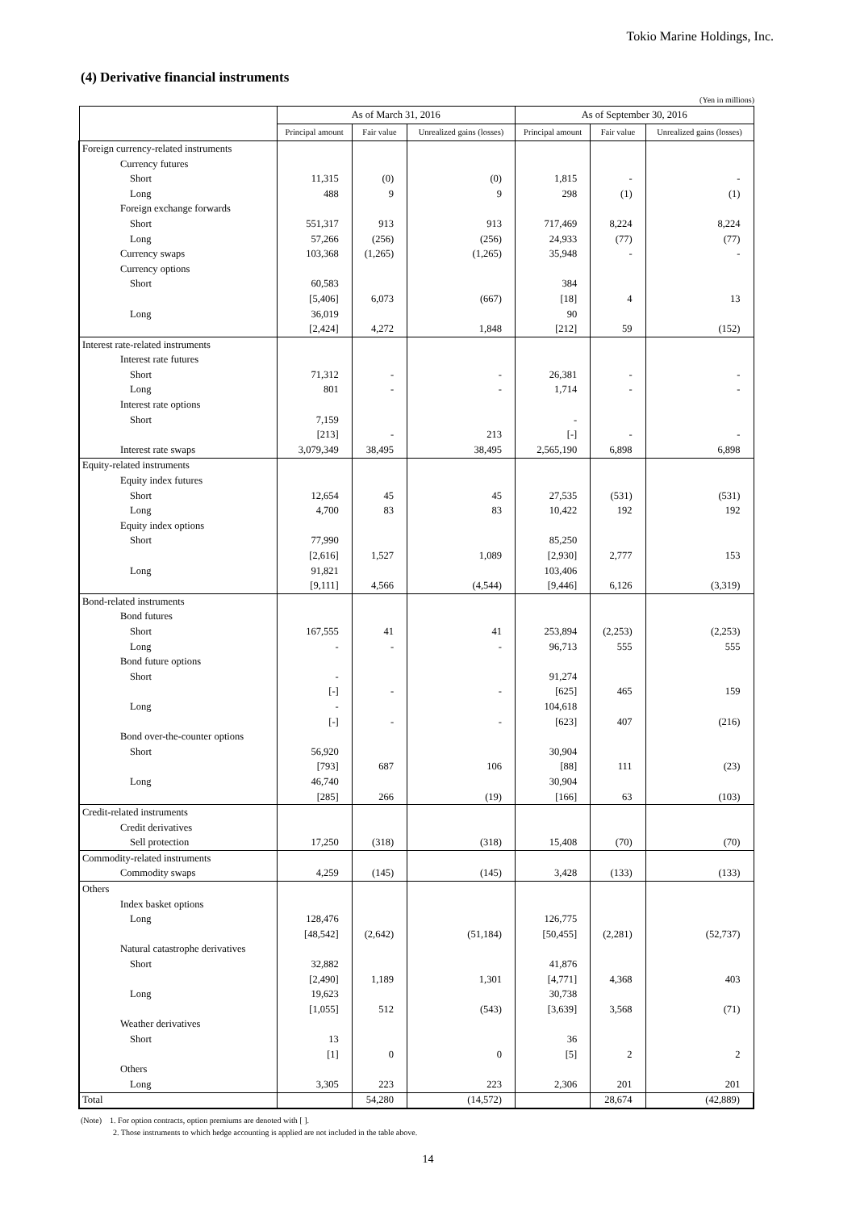Tokio Marine Holdings, Inc.
(4) Derivative financial instruments
(Yen in millions)
| | As of March 31, 2016 | | | As of September 30, 2016 | | |
| --- | --- | --- | --- | --- | --- | --- |
| | Principal amount | Fair value | Unrealized gains (losses) | Principal amount | Fair value | Unrealized gains (losses) |
| Foreign currency-related instruments | | | | | | |
| Currency futures | | | | | | |
| Short | 11,315 | (0) | (0) | 1,815 | - | - |
| Long | 488 | 9 | 9 | 298 | (1) | (1) |
| Foreign exchange forwards | | | | | | |
| Short | 551,317 | 913 | 913 | 717,469 | 8,224 | 8,224 |
| Long | 57,266 | (256) | (256) | 24,933 | (77) | (77) |
| Currency swaps | 103,368 | (1,265) | (1,265) | 35,948 | - | - |
| Currency options | | | | | | |
| Short | 60,583 | | | 384 | | |
| | [5,406] | 6,073 | (667) | [18] | 4 | 13 |
| Long | 36,019 | | | 90 | | |
| | [2,424] | 4,272 | 1,848 | [212] | 59 | (152) |
| Interest rate-related instruments | | | | | | |
| Interest rate futures | | | | | | |
| Short | 71,312 | - | - | 26,381 | - | - |
| Long | 801 | - | - | 1,714 | - | - |
| Interest rate options | | | | | | |
| Short | 7,159 | | | - | | |
| | [213] | - | 213 | [-] | - | - |
| Interest rate swaps | 3,079,349 | 38,495 | 38,495 | 2,565,190 | 6,898 | 6,898 |
| Equity-related instruments | | | | | | |
| Equity index futures | | | | | | |
| Short | 12,654 | 45 | 45 | 27,535 | (531) | (531) |
| Long | 4,700 | 83 | 83 | 10,422 | 192 | 192 |
| Equity index options | | | | | | |
| Short | 77,990 | | | 85,250 | | |
| | [2,616] | 1,527 | 1,089 | [2,930] | 2,777 | 153 |
| Long | 91,821 | | | 103,406 | | |
| | [9,111] | 4,566 | (4,544) | [9,446] | 6,126 | (3,319) |
| Bond-related instruments | | | | | | |
| Bond futures | | | | | | |
| Short | 167,555 | 41 | 41 | 253,894 | (2,253) | (2,253) |
| Long | - | - | - | 96,713 | 555 | 555 |
| Bond future options | | | | | | |
| Short | - | | | 91,274 | | |
| | [-] | - | - | [625] | 465 | 159 |
| Long | - | | | 104,618 | | |
| | [-] | - | - | [623] | 407 | (216) |
| Bond over-the-counter options | | | | | | |
| Short | 56,920 | | | 30,904 | | |
| | [793] | 687 | 106 | [88] | 111 | (23) |
| Long | 46,740 | | | 30,904 | | |
| | [285] | 266 | (19) | [166] | 63 | (103) |
| Credit-related instruments | | | | | | |
| Credit derivatives | | | | | | |
| Sell protection | 17,250 | (318) | (318) | 15,408 | (70) | (70) |
| Commodity-related instruments | | | | | | |
| Commodity swaps | 4,259 | (145) | (145) | 3,428 | (133) | (133) |
| Others | | | | | | |
| Index basket options | | | | | | |
| Long | 128,476 | | | 126,775 | | |
| | [48,542] | (2,642) | (51,184) | [50,455] | (2,281) | (52,737) |
| Natural catastrophe derivatives | | | | | | |
| Short | 32,882 | | | 41,876 | | |
| | [2,490] | 1,189 | 1,301 | [4,771] | 4,368 | 403 |
| Long | 19,623 | | | 30,738 | | |
| | [1,055] | 512 | (543) | [3,639] | 3,568 | (71) |
| Weather derivatives | | | | | | |
| Short | 13 | | | 36 | | |
| | [1] | 0 | 0 | [5] | 2 | 2 |
| Others | | | | | | |
| Long | 3,305 | 223 | 223 | 2,306 | 201 | 201 |
| Total | | 54,280 | (14,572) | | 28,674 | (42,889) |
(Note) 1. For option contracts, option premiums are denoted with [ ].
2. Those instruments to which hedge accounting is applied are not included in the table above.
14